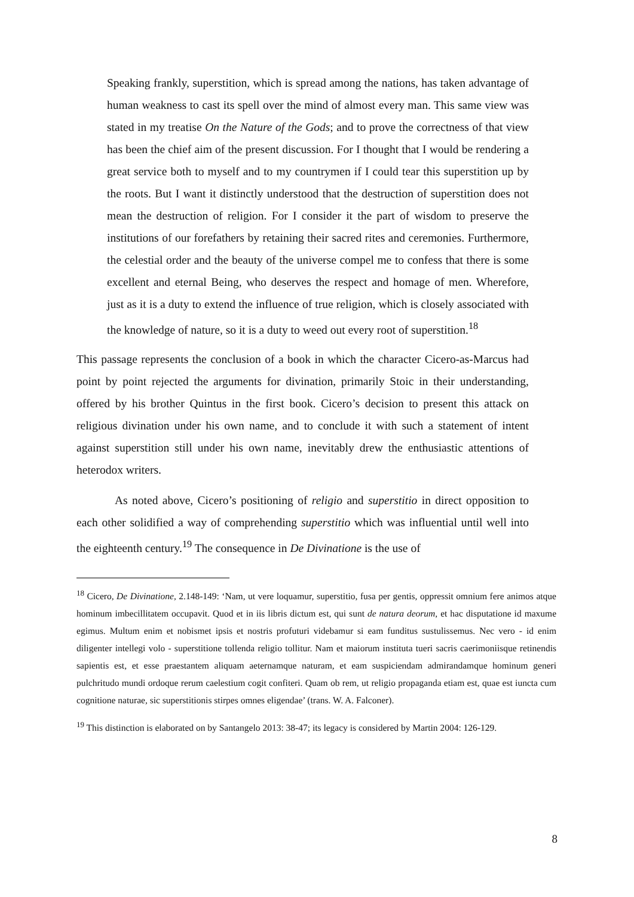Speaking frankly, superstition, which is spread among the nations, has taken advantage of human weakness to cast its spell over the mind of almost every man. This same view was stated in my treatise On the Nature of the Gods; and to prove the correctness of that view has been the chief aim of the present discussion. For I thought that I would be rendering a great service both to myself and to my countrymen if I could tear this superstition up by the roots. But I want it distinctly understood that the destruction of superstition does not mean the destruction of religion. For I consider it the part of wisdom to preserve the institutions of our forefathers by retaining their sacred rites and ceremonies. Furthermore, the celestial order and the beauty of the universe compel me to confess that there is some excellent and eternal Being, who deserves the respect and homage of men. Wherefore, just as it is a duty to extend the influence of true religion, which is closely associated with the knowledge of nature, so it is a duty to weed out every root of superstition.<sup>18</sup>
This passage represents the conclusion of a book in which the character Cicero-as-Marcus had point by point rejected the arguments for divination, primarily Stoic in their understanding, offered by his brother Quintus in the first book. Cicero’s decision to present this attack on religious divination under his own name, and to conclude it with such a statement of intent against superstition still under his own name, inevitably drew the enthusiastic attentions of heterodox writers.
As noted above, Cicero’s positioning of religio and superstitio in direct opposition to each other solidified a way of comprehending superstitio which was influential until well into the eighteenth century.<sup>19</sup> The consequence in De Divinatione is the use of
<sup>18</sup> Cicero, De Divinatione, 2.148-149: ‘Nam, ut vere loquamur, superstitio, fusa per gentis, oppressit omnium fere animos atque hominum imbecillitatem occupavit. Quod et in iis libris dictum est, qui sunt de natura deorum, et hac disputatione id maxume egimus. Multum enim et nobismet ipsis et nostris profuturi videbamur si eam funditus sustulissemus. Nec vero - id enim diligenter intellegi volo - superstitione tollenda religio tollitur. Nam et maiorum instituta tueri sacris caerimoniisque retinendis sapientis est, et esse praestantem aliquam aeternamque naturam, et eam suspiciendam admirandamque hominum generi pulchritudo mundi ordoque rerum caelestium cogit confiteri. Quam ob rem, ut religio propaganda etiam est, quae est iuncta cum cognitione naturae, sic superstitionis stirpes omnes eligendae’ (trans. W. A. Falconer).
<sup>19</sup> This distinction is elaborated on by Santangelo 2013: 38-47; its legacy is considered by Martin 2004: 126-129.
8